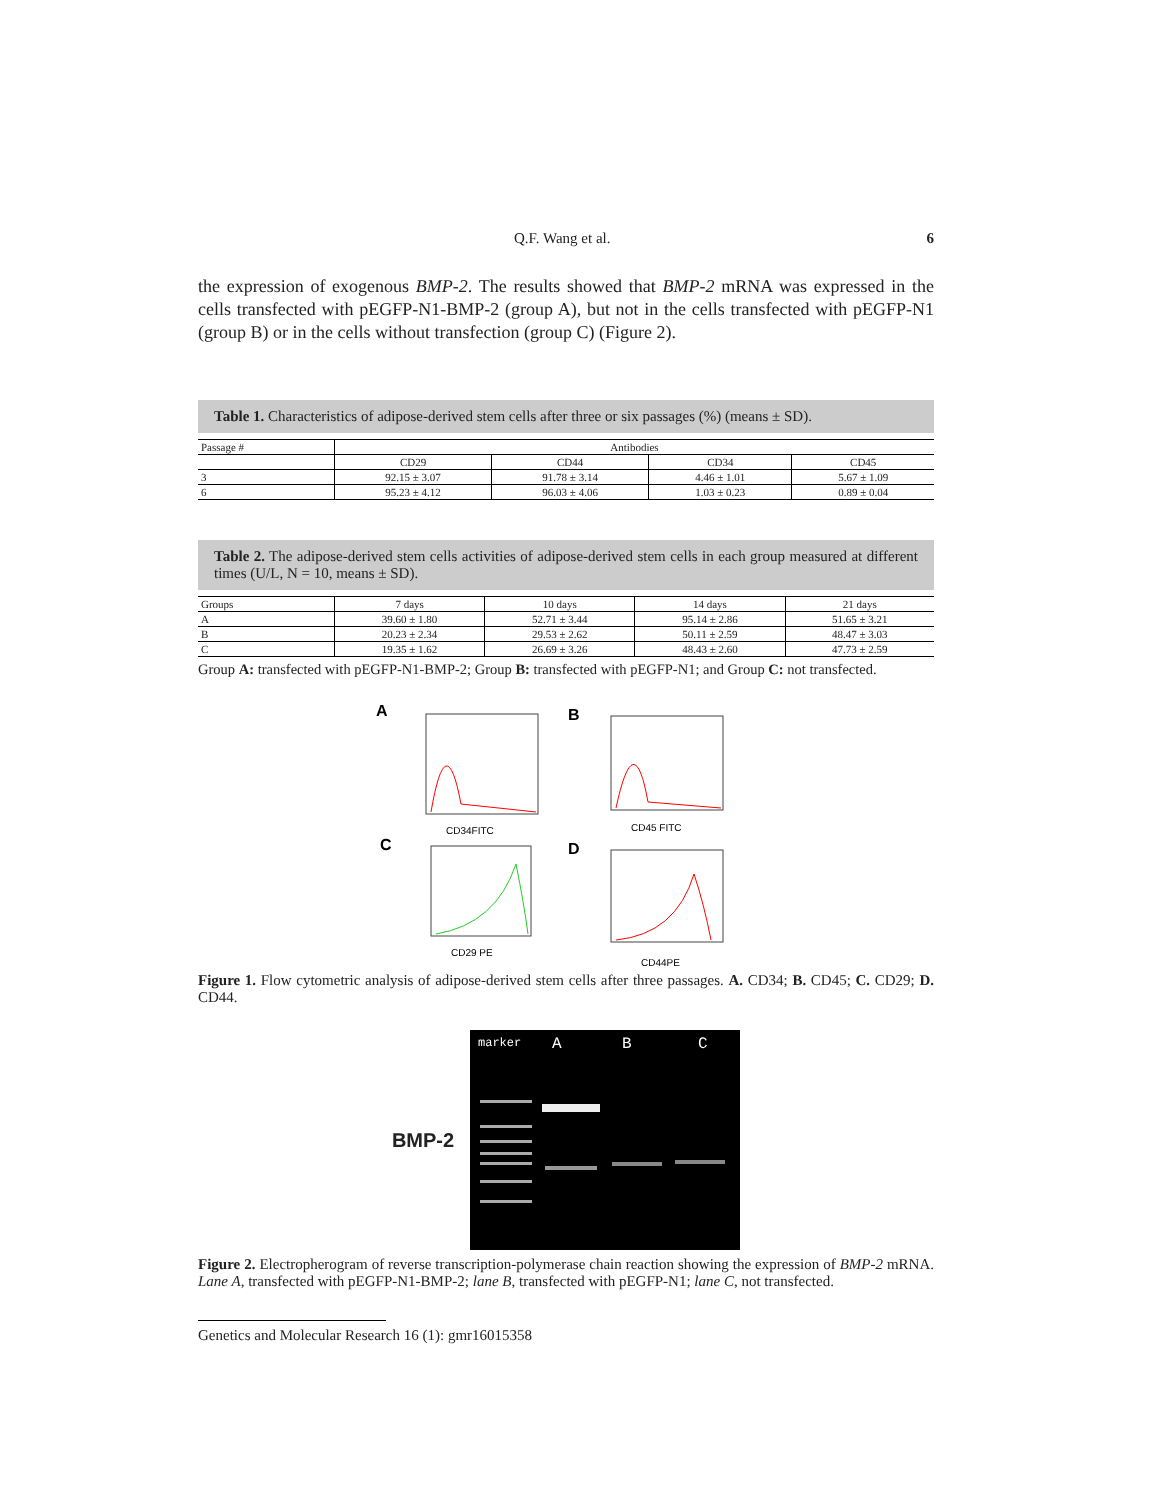Q.F. Wang et al. 6
the expression of exogenous BMP-2. The results showed that BMP-2 mRNA was expressed in the cells transfected with pEGFP-N1-BMP-2 (group A), but not in the cells transfected with pEGFP-N1 (group B) or in the cells without transfection (group C) (Figure 2).
Table 1. Characteristics of adipose-derived stem cells after three or six passages (%) (means ± SD).
| Passage # | Antibodies | | | |
| --- | --- | --- | --- | --- |
| | CD29 | CD44 | CD34 | CD45 |
| 3 | 92.15 ± 3.07 | 91.78 ± 3.14 | 4.46 ± 1.01 | 5.67 ± 1.09 |
| 6 | 95.23 ± 4.12 | 96.03 ± 4.06 | 1.03 ± 0.23 | 0.89 ± 0.04 |
Table 2. The adipose-derived stem cells activities of adipose-derived stem cells in each group measured at different times (U/L, N = 10, means ± SD).
| Groups | 7 days | 10 days | 14 days | 21 days |
| --- | --- | --- | --- | --- |
| A | 39.60 ± 1.80 | 52.71 ± 3.44 | 95.14 ± 2.86 | 51.65 ± 3.21 |
| B | 20.23 ± 2.34 | 29.53 ± 2.62 | 50.11 ± 2.59 | 48.47 ± 3.03 |
| C | 19.35 ± 1.62 | 26.69 ± 3.26 | 48.43 ± 2.60 | 47.73 ± 2.59 |
Group A: transfected with pEGFP-N1-BMP-2; Group B: transfected with pEGFP-N1; and Group C: not transfected.
A
CD34FITC
B
CD45 FITC
C
CD29 PE
D
CD44PE
Figure 1. Flow cytometric analysis of adipose-derived stem cells after three passages. A. CD34; B. CD45; C. CD29; D. CD44.
BMP-2
marker
A
B
C
Figure 2. Electropherogram of reverse transcription-polymerase chain reaction showing the expression of BMP-2 mRNA. Lane A, transfected with pEGFP-N1-BMP-2; lane B, transfected with pEGFP-N1; lane C, not transfected.
Genetics and Molecular Research 16 (1): gmr16015358